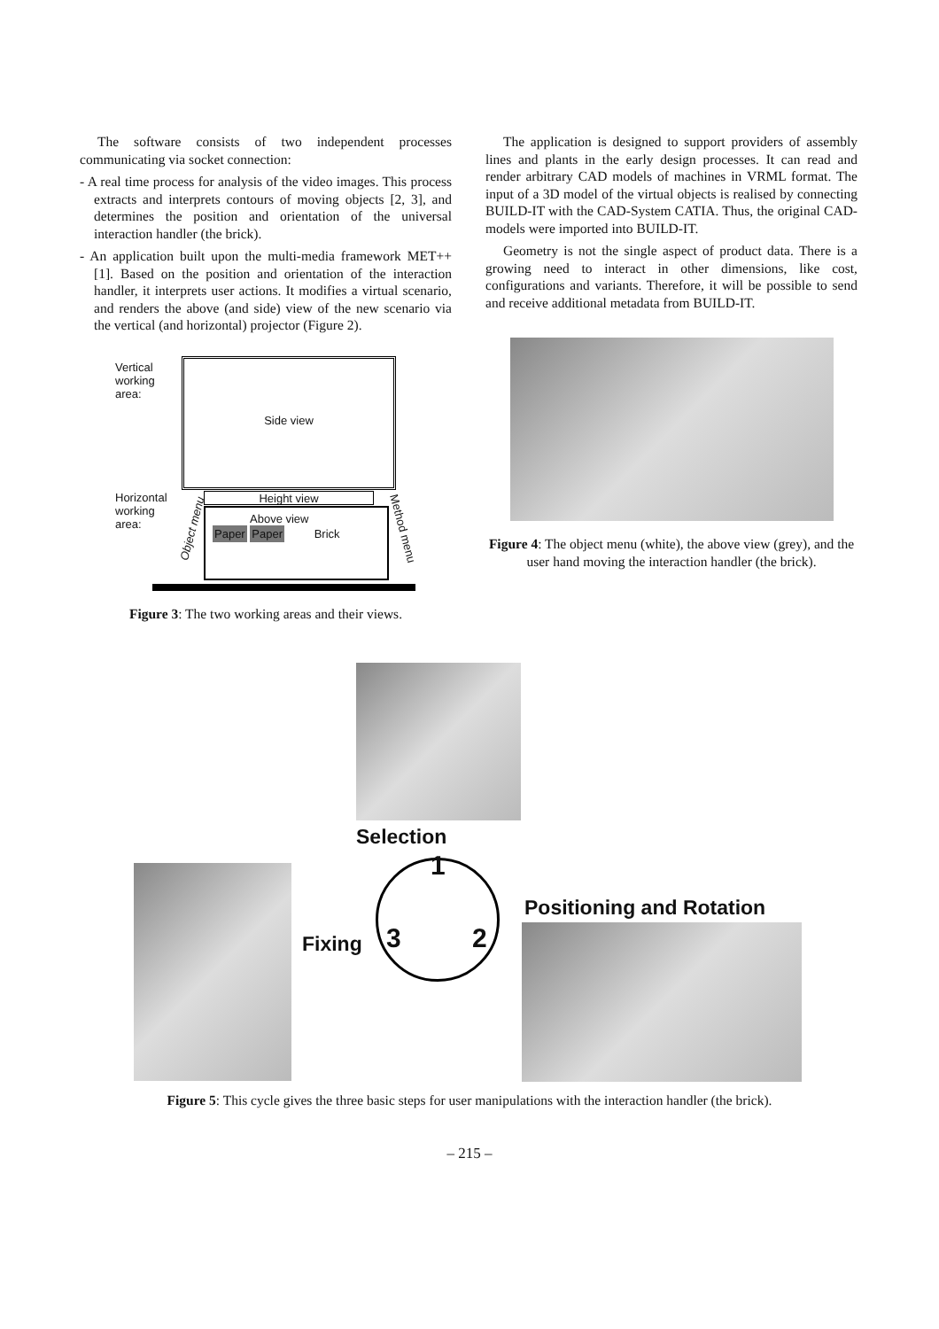The software consists of two independent processes communicating via socket connection:
- A real time process for analysis of the video images. This process extracts and interprets contours of moving objects [2, 3], and determines the position and orientation of the universal interaction handler (the brick).
- An application built upon the multi-media framework MET++ [1]. Based on the position and orientation of the interaction handler, it interprets user actions. It modifies a virtual scenario, and renders the above (and side) view of the new scenario via the vertical (and horizontal) projector (Figure 2).
Vertical
working
area:
Side view
Horizontal
working
area:
Height view
Above view
Paper Paper
Brick
Object menu Method menu
Figure 3: The two working areas and their views.
The application is designed to support providers of assembly lines and plants in the early design processes. It can read and render arbitrary CAD models of machines in VRML format. The input of a 3D model of the virtual objects is realised by connecting BUILD-IT with the CAD-System CATIA. Thus, the original CAD-models were imported into BUILD-IT.
Geometry is not the single aspect of product data. There is a growing need to interact in other dimensions, like cost, configurations and variants. Therefore, it will be possible to send and receive additional metadata from BUILD-IT.
Figure 4: The object menu (white), the above view (grey), and the user hand moving the interaction handler (the brick).
Selection
1
2
3
Fixing
Positioning and Rotation
Figure 5: This cycle gives the three basic steps for user manipulations with the interaction handler (the brick).
– 215 –